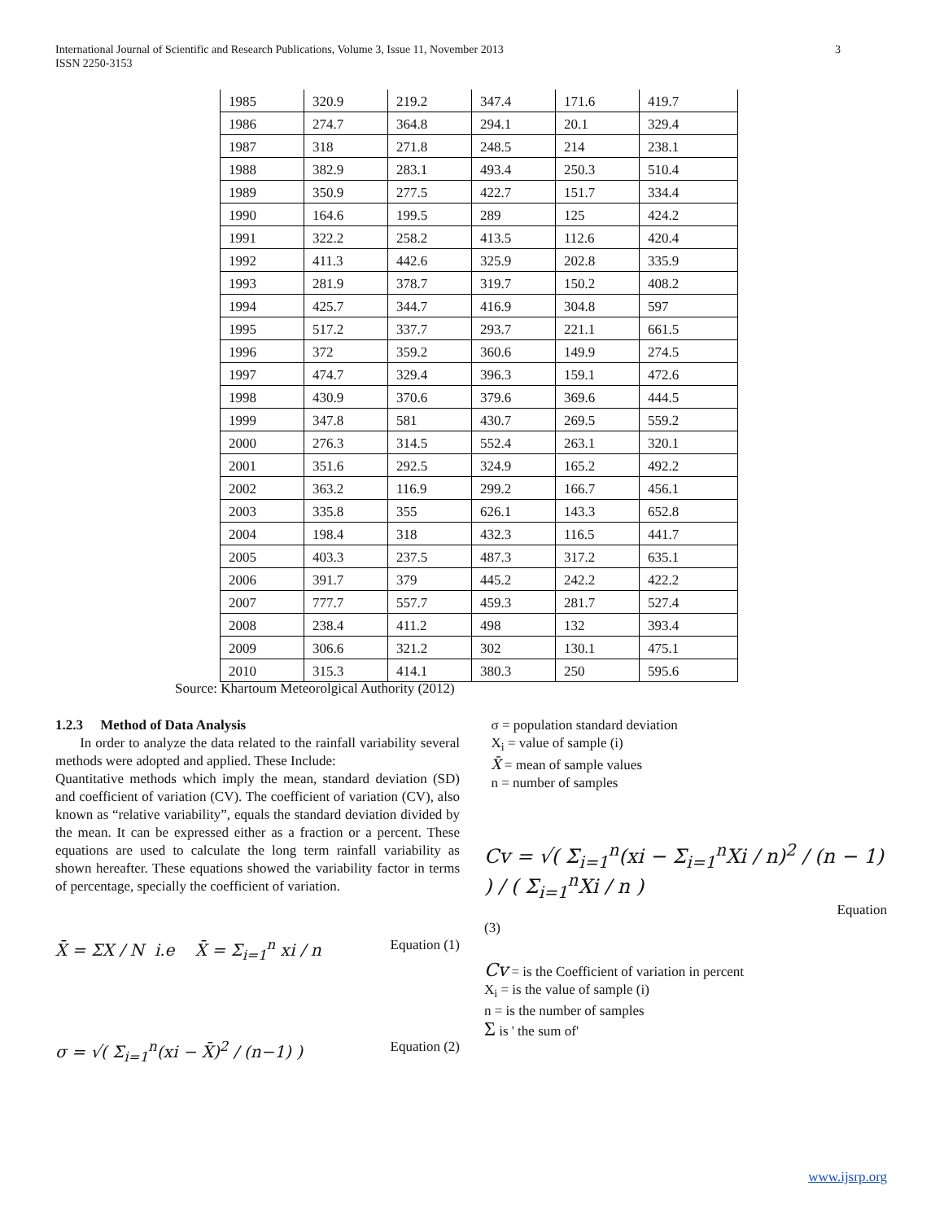3 International Journal of Scientific and Research Publications, Volume 3, Issue 11, November 2013
ISSN 2250-3153
| 1985 | 320.9 | 219.2 | 347.4 | 171.6 | 419.7 |
| 1986 | 274.7 | 364.8 | 294.1 | 20.1 | 329.4 |
| 1987 | 318 | 271.8 | 248.5 | 214 | 238.1 |
| 1988 | 382.9 | 283.1 | 493.4 | 250.3 | 510.4 |
| 1989 | 350.9 | 277.5 | 422.7 | 151.7 | 334.4 |
| 1990 | 164.6 | 199.5 | 289 | 125 | 424.2 |
| 1991 | 322.2 | 258.2 | 413.5 | 112.6 | 420.4 |
| 1992 | 411.3 | 442.6 | 325.9 | 202.8 | 335.9 |
| 1993 | 281.9 | 378.7 | 319.7 | 150.2 | 408.2 |
| 1994 | 425.7 | 344.7 | 416.9 | 304.8 | 597 |
| 1995 | 517.2 | 337.7 | 293.7 | 221.1 | 661.5 |
| 1996 | 372 | 359.2 | 360.6 | 149.9 | 274.5 |
| 1997 | 474.7 | 329.4 | 396.3 | 159.1 | 472.6 |
| 1998 | 430.9 | 370.6 | 379.6 | 369.6 | 444.5 |
| 1999 | 347.8 | 581 | 430.7 | 269.5 | 559.2 |
| 2000 | 276.3 | 314.5 | 552.4 | 263.1 | 320.1 |
| 2001 | 351.6 | 292.5 | 324.9 | 165.2 | 492.2 |
| 2002 | 363.2 | 116.9 | 299.2 | 166.7 | 456.1 |
| 2003 | 335.8 | 355 | 626.1 | 143.3 | 652.8 |
| 2004 | 198.4 | 318 | 432.3 | 116.5 | 441.7 |
| 2005 | 403.3 | 237.5 | 487.3 | 317.2 | 635.1 |
| 2006 | 391.7 | 379 | 445.2 | 242.2 | 422.2 |
| 2007 | 777.7 | 557.7 | 459.3 | 281.7 | 527.4 |
| 2008 | 238.4 | 411.2 | 498 | 132 | 393.4 |
| 2009 | 306.6 | 321.2 | 302 | 130.1 | 475.1 |
| 2010 | 315.3 | 414.1 | 380.3 | 250 | 595.6 |
Source: Khartoum Meteorolgical Authority (2012)
1.2.3 Method of Data Analysis
In order to analyze the data related to the rainfall variability several methods were adopted and applied. These Include:
Quantitative methods which imply the mean, standard deviation (SD) and coefficient of variation (CV). The coefficient of variation (CV), also known as “relative variability”, equals the standard deviation divided by the mean. It can be expressed either as a fraction or a percent. These equations are used to calculate the long term rainfall variability as shown hereafter. These equations showed the variability factor in terms of percentage, specially the coefficient of variation.
X̄ = ΣX / N i.e X̄ = Σ<sub>i=1</sub><sup>n</sup> xi / n Equation (1)
σ = √( Σ<sub>i=1</sub><sup>n</sup>(xi − X̄)<sup>2</sup> / (n−1) ) Equation (2)
σ = population standard deviation
X<sub>i</sub> = value of sample (i)
X̄ = mean of sample values
n = number of samples
Cv = √( Σ<sub>i=1</sub><sup>n</sup>(xi − Σ<sub>i=1</sub><sup>n</sup>Xi / n)<sup>2</sup> / (n − 1) ) / ( Σ<sub>i=1</sub><sup>n</sup>Xi / n )
Equation
(3)
Cv = is the Coefficient of variation in percent
X<sub>i</sub> = is the value of sample (i)
n = is the number of samples
Σ is ' the sum of'
www.ijsrp.org